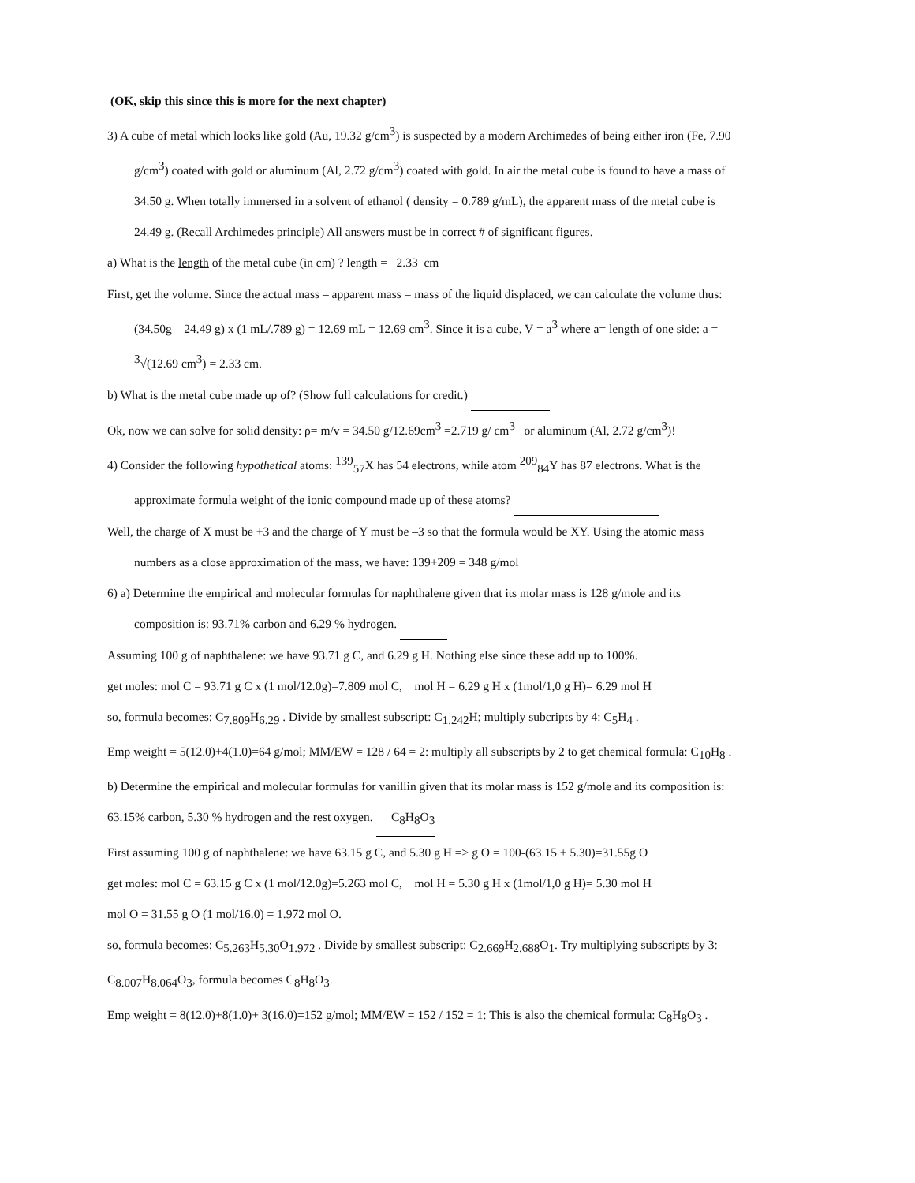(OK, skip this since this is more for the next chapter)
3) A cube of metal which looks like gold (Au, 19.32 g/cm<sup>3</sup>) is suspected by a modern Archimedes of being either iron (Fe, 7.90
g/cm<sup>3</sup>) coated with gold or aluminum (Al, 2.72 g/cm<sup>3</sup>) coated with gold. In air the metal cube is found to have a mass of
34.50 g. When totally immersed in a solvent of ethanol ( density = 0.789 g/mL), the apparent mass of the metal cube is
24.49 g. (Recall Archimedes principle) All answers must be in correct # of significant figures.
a) What is the length of the metal cube (in cm) ? length = 2.33 cm
First, get the volume. Since the actual mass – apparent mass = mass of the liquid displaced, we can calculate the volume thus:
(34.50g – 24.49 g) x (1 mL/.789 g) = 12.69 mL = 12.69 cm<sup>3</sup>. Since it is a cube, V = a<sup>3</sup> where a= length of one side: a =
<sup>3</sup>√(12.69 cm<sup>3</sup>) = 2.33 cm.
b) What is the metal cube made up of? (Show full calculations for credit.)
Ok, now we can solve for solid density: ρ= m/v = 34.50 g/12.69cm<sup>3</sup> =2.719 g/ cm<sup>3</sup> or aluminum (Al, 2.72 g/cm<sup>3</sup>)!
4) Consider the following hypothetical atoms: <sup>139</sup><sub>57</sub>X has 54 electrons, while atom <sup>209</sup><sub>84</sub>Y has 87 electrons. What is the
approximate formula weight of the ionic compound made up of these atoms?
Well, the charge of X must be +3 and the charge of Y must be –3 so that the formula would be XY. Using the atomic mass
numbers as a close approximation of the mass, we have: 139+209 = 348 g/mol
6) a) Determine the empirical and molecular formulas for naphthalene given that its molar mass is 128 g/mole and its
composition is: 93.71% carbon and 6.29 % hydrogen.
Assuming 100 g of naphthalene: we have 93.71 g C, and 6.29 g H. Nothing else since these add up to 100%.
get moles: mol C = 93.71 g C x (1 mol/12.0g)=7.809 mol C, mol H = 6.29 g H x (1mol/1,0 g H)= 6.29 mol H
so, formula becomes: C<sub>7.809</sub>H<sub>6.29</sub> . Divide by smallest subscript: C<sub>1.242</sub>H; multiply subcripts by 4: C<sub>5</sub>H<sub>4</sub> .
Emp weight = 5(12.0)+4(1.0)=64 g/mol; MM/EW = 128 / 64 = 2: multiply all subscripts by 2 to get chemical formula: C<sub>10</sub>H<sub>8</sub> .
b) Determine the empirical and molecular formulas for vanillin given that its molar mass is 152 g/mole and its composition is:
63.15% carbon, 5.30 % hydrogen and the rest oxygen. C<sub>8</sub>H<sub>8</sub>O<sub>3</sub>
First assuming 100 g of naphthalene: we have 63.15 g C, and 5.30 g H => g O = 100-(63.15 + 5.30)=31.55g O
get moles: mol C = 63.15 g C x (1 mol/12.0g)=5.263 mol C, mol H = 5.30 g H x (1mol/1,0 g H)= 5.30 mol H
mol O = 31.55 g O (1 mol/16.0) = 1.972 mol O.
so, formula becomes: C<sub>5.263</sub>H<sub>5.30</sub>O<sub>1.972</sub> . Divide by smallest subscript: C<sub>2.669</sub>H<sub>2.688</sub>O<sub>1</sub>. Try multiplying subscripts by 3:
C<sub>8.007</sub>H<sub>8.064</sub>O<sub>3</sub>, formula becomes C<sub>8</sub>H<sub>8</sub>O<sub>3</sub>.
Emp weight = 8(12.0)+8(1.0)+ 3(16.0)=152 g/mol; MM/EW = 152 / 152 = 1: This is also the chemical formula: C<sub>8</sub>H<sub>8</sub>O<sub>3</sub> .